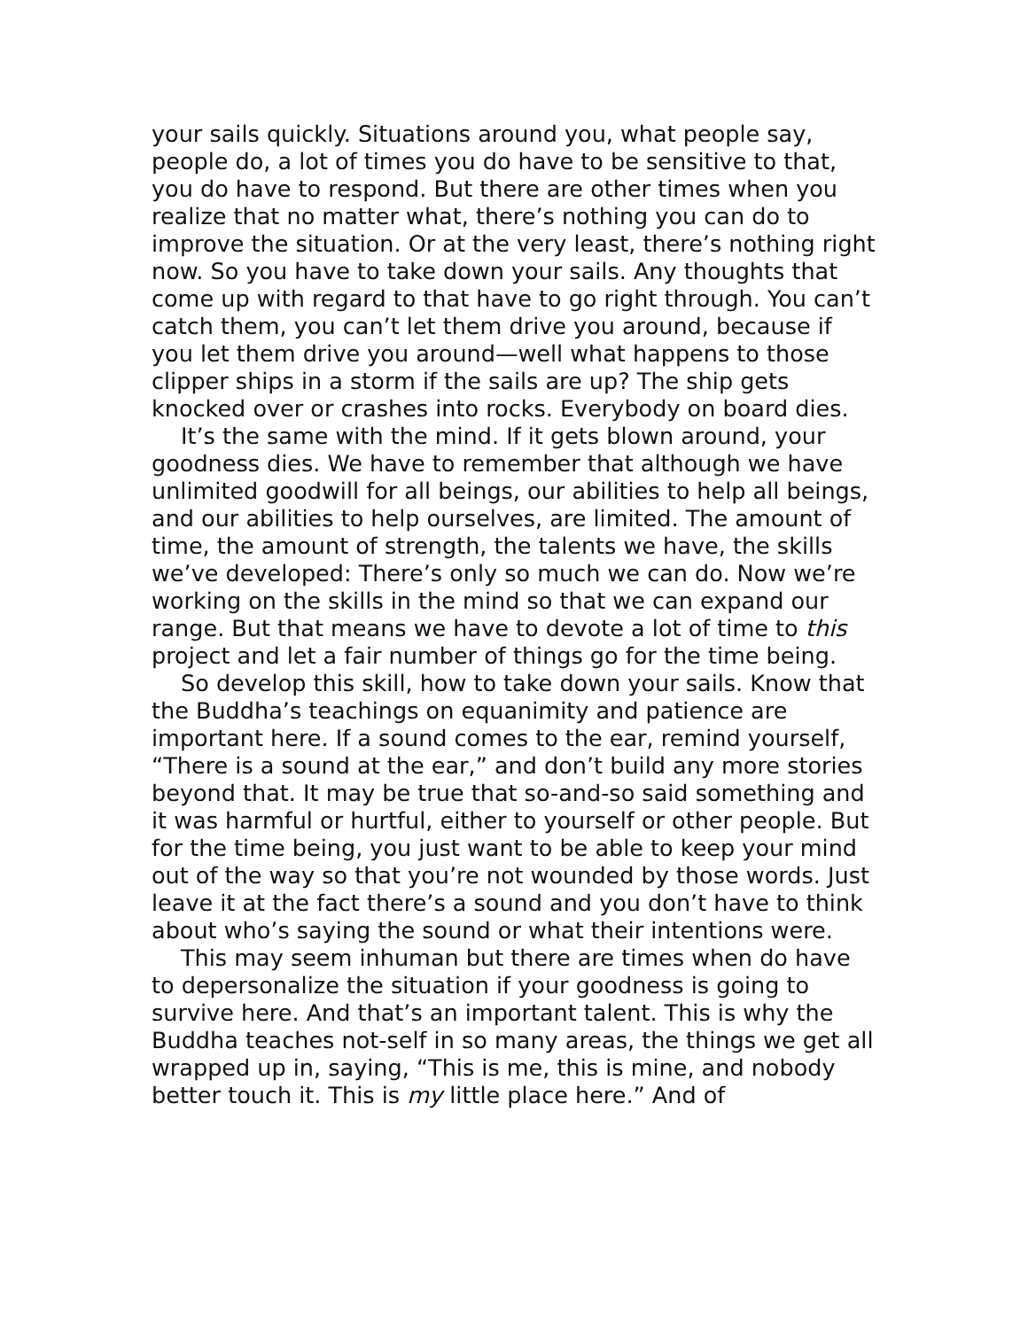your sails quickly. Situations around you, what people say, people do, a lot of times you do have to be sensitive to that, you do have to respond. But there are other times when you realize that no matter what, there’s nothing you can do to improve the situation. Or at the very least, there’s nothing right now. So you have to take down your sails. Any thoughts that come up with regard to that have to go right through. You can’t catch them, you can’t let them drive you around, because if you let them drive you around—well what happens to those clipper ships in a storm if the sails are up? The ship gets knocked over or crashes into rocks. Everybody on board dies.
It’s the same with the mind. If it gets blown around, your goodness dies. We have to remember that although we have unlimited goodwill for all beings, our abilities to help all beings, and our abilities to help ourselves, are limited. The amount of time, the amount of strength, the talents we have, the skills we’ve developed: There’s only so much we can do. Now we’re working on the skills in the mind so that we can expand our range. But that means we have to devote a lot of time to this project and let a fair number of things go for the time being.
So develop this skill, how to take down your sails. Know that the Buddha’s teachings on equanimity and patience are important here. If a sound comes to the ear, remind yourself, “There is a sound at the ear,” and don’t build any more stories beyond that. It may be true that so-and-so said something and it was harmful or hurtful, either to yourself or other people. But for the time being, you just want to be able to keep your mind out of the way so that you’re not wounded by those words. Just leave it at the fact there’s a sound and you don’t have to think about who’s saying the sound or what their intentions were.
This may seem inhuman but there are times when do have to depersonalize the situation if your goodness is going to survive here. And that’s an important talent. This is why the Buddha teaches not-self in so many areas, the things we get all wrapped up in, saying, “This is me, this is mine, and nobody better touch it. This is my little place here.” And of